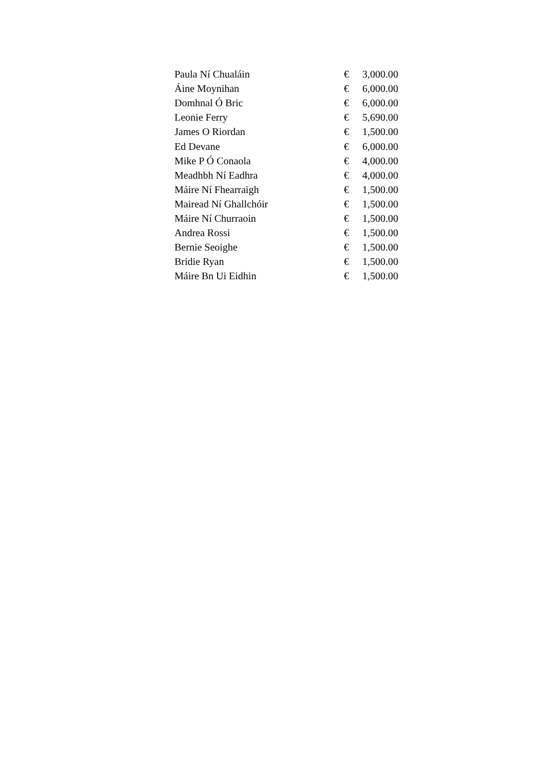| Paula Ní Chualáin | € | 3,000.00 |
| Áine Moynihan | € | 6,000.00 |
| Domhnal Ó Bric | € | 6,000.00 |
| Leonie Ferry | € | 5,690.00 |
| James O Riordan | € | 1,500.00 |
| Ed Devane | € | 6,000.00 |
| Mike P Ó Conaola | € | 4,000.00 |
| Meadhbh Ní Eadhra | € | 4,000.00 |
| Máire Ní Fhearraigh | € | 1,500.00 |
| Mairead Ní Ghallchóir | € | 1,500.00 |
| Máire Ní Churraoin | € | 1,500.00 |
| Andrea Rossi | € | 1,500.00 |
| Bernie Seoighe | € | 1,500.00 |
| Bridie Ryan | € | 1,500.00 |
| Máire Bn Ui Eidhin | € | 1,500.00 |